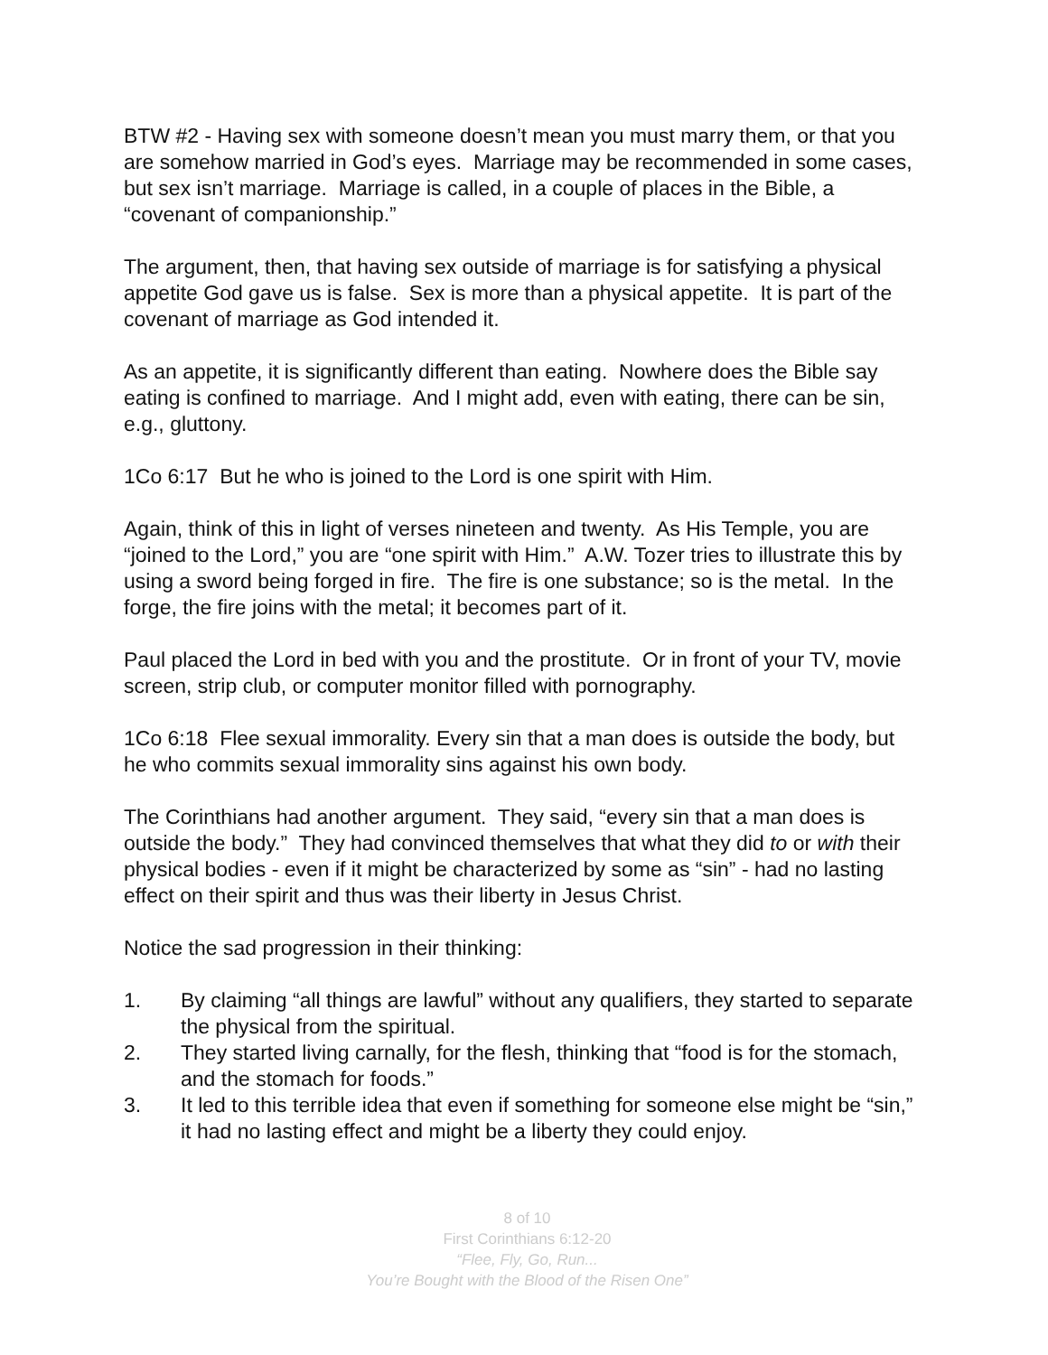BTW #2 - Having sex with someone doesn’t mean you must marry them, or that you are somehow married in God’s eyes. Marriage may be recommended in some cases, but sex isn’t marriage. Marriage is called, in a couple of places in the Bible, a “covenant of companionship.”
The argument, then, that having sex outside of marriage is for satisfying a physical appetite God gave us is false. Sex is more than a physical appetite. It is part of the covenant of marriage as God intended it.
As an appetite, it is significantly different than eating. Nowhere does the Bible say eating is confined to marriage. And I might add, even with eating, there can be sin, e.g., gluttony.
1Co 6:17 But he who is joined to the Lord is one spirit with Him.
Again, think of this in light of verses nineteen and twenty. As His Temple, you are “joined to the Lord,” you are “one spirit with Him.” A.W. Tozer tries to illustrate this by using a sword being forged in fire. The fire is one substance; so is the metal. In the forge, the fire joins with the metal; it becomes part of it.
Paul placed the Lord in bed with you and the prostitute. Or in front of your TV, movie screen, strip club, or computer monitor filled with pornography.
1Co 6:18 Flee sexual immorality. Every sin that a man does is outside the body, but he who commits sexual immorality sins against his own body.
The Corinthians had another argument. They said, “every sin that a man does is outside the body.” They had convinced themselves that what they did to or with their physical bodies - even if it might be characterized by some as “sin” - had no lasting effect on their spirit and thus was their liberty in Jesus Christ.
Notice the sad progression in their thinking:
1. By claiming “all things are lawful” without any qualifiers, they started to separate the physical from the spiritual.
2. They started living carnally, for the flesh, thinking that “food is for the stomach, and the stomach for foods.”
3. It led to this terrible idea that even if something for someone else might be “sin,” it had no lasting effect and might be a liberty they could enjoy.
8 of 10
First Corinthians 6:12-20
“Flee, Fly, Go, Run...
You’re Bought with the Blood of the Risen One”